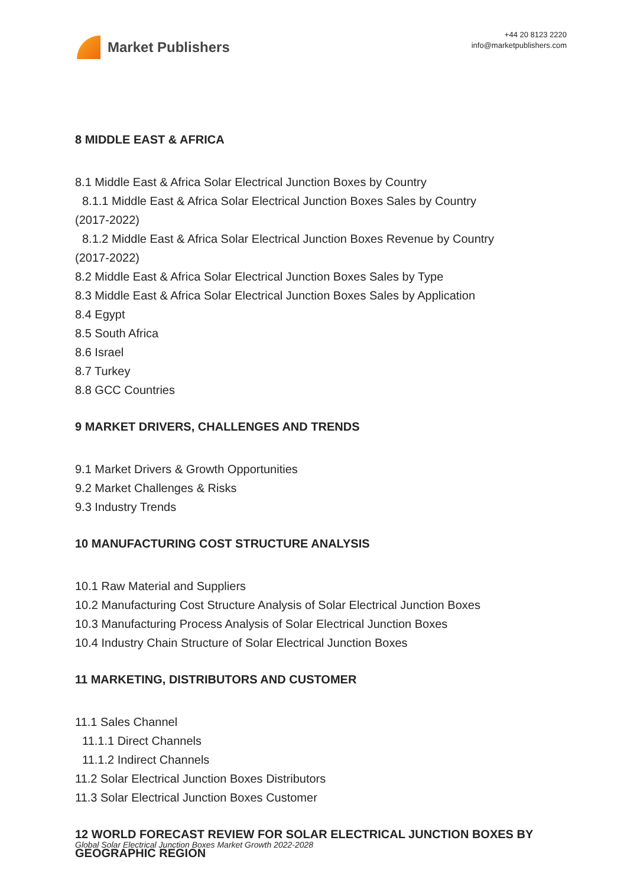Market Publishers
+44 20 8123 2220
info@marketpublishers.com
8 MIDDLE EAST & AFRICA
8.1 Middle East & Africa Solar Electrical Junction Boxes by Country
8.1.1 Middle East & Africa Solar Electrical Junction Boxes Sales by Country
(2017-2022)
8.1.2 Middle East & Africa Solar Electrical Junction Boxes Revenue by Country
(2017-2022)
8.2 Middle East & Africa Solar Electrical Junction Boxes Sales by Type
8.3 Middle East & Africa Solar Electrical Junction Boxes Sales by Application
8.4 Egypt
8.5 South Africa
8.6 Israel
8.7 Turkey
8.8 GCC Countries
9 MARKET DRIVERS, CHALLENGES AND TRENDS
9.1 Market Drivers & Growth Opportunities
9.2 Market Challenges & Risks
9.3 Industry Trends
10 MANUFACTURING COST STRUCTURE ANALYSIS
10.1 Raw Material and Suppliers
10.2 Manufacturing Cost Structure Analysis of Solar Electrical Junction Boxes
10.3 Manufacturing Process Analysis of Solar Electrical Junction Boxes
10.4 Industry Chain Structure of Solar Electrical Junction Boxes
11 MARKETING, DISTRIBUTORS AND CUSTOMER
11.1 Sales Channel
11.1.1 Direct Channels
11.1.2 Indirect Channels
11.2 Solar Electrical Junction Boxes Distributors
11.3 Solar Electrical Junction Boxes Customer
12 WORLD FORECAST REVIEW FOR SOLAR ELECTRICAL JUNCTION BOXES BY GEOGRAPHIC REGION
Global Solar Electrical Junction Boxes Market Growth 2022-2028